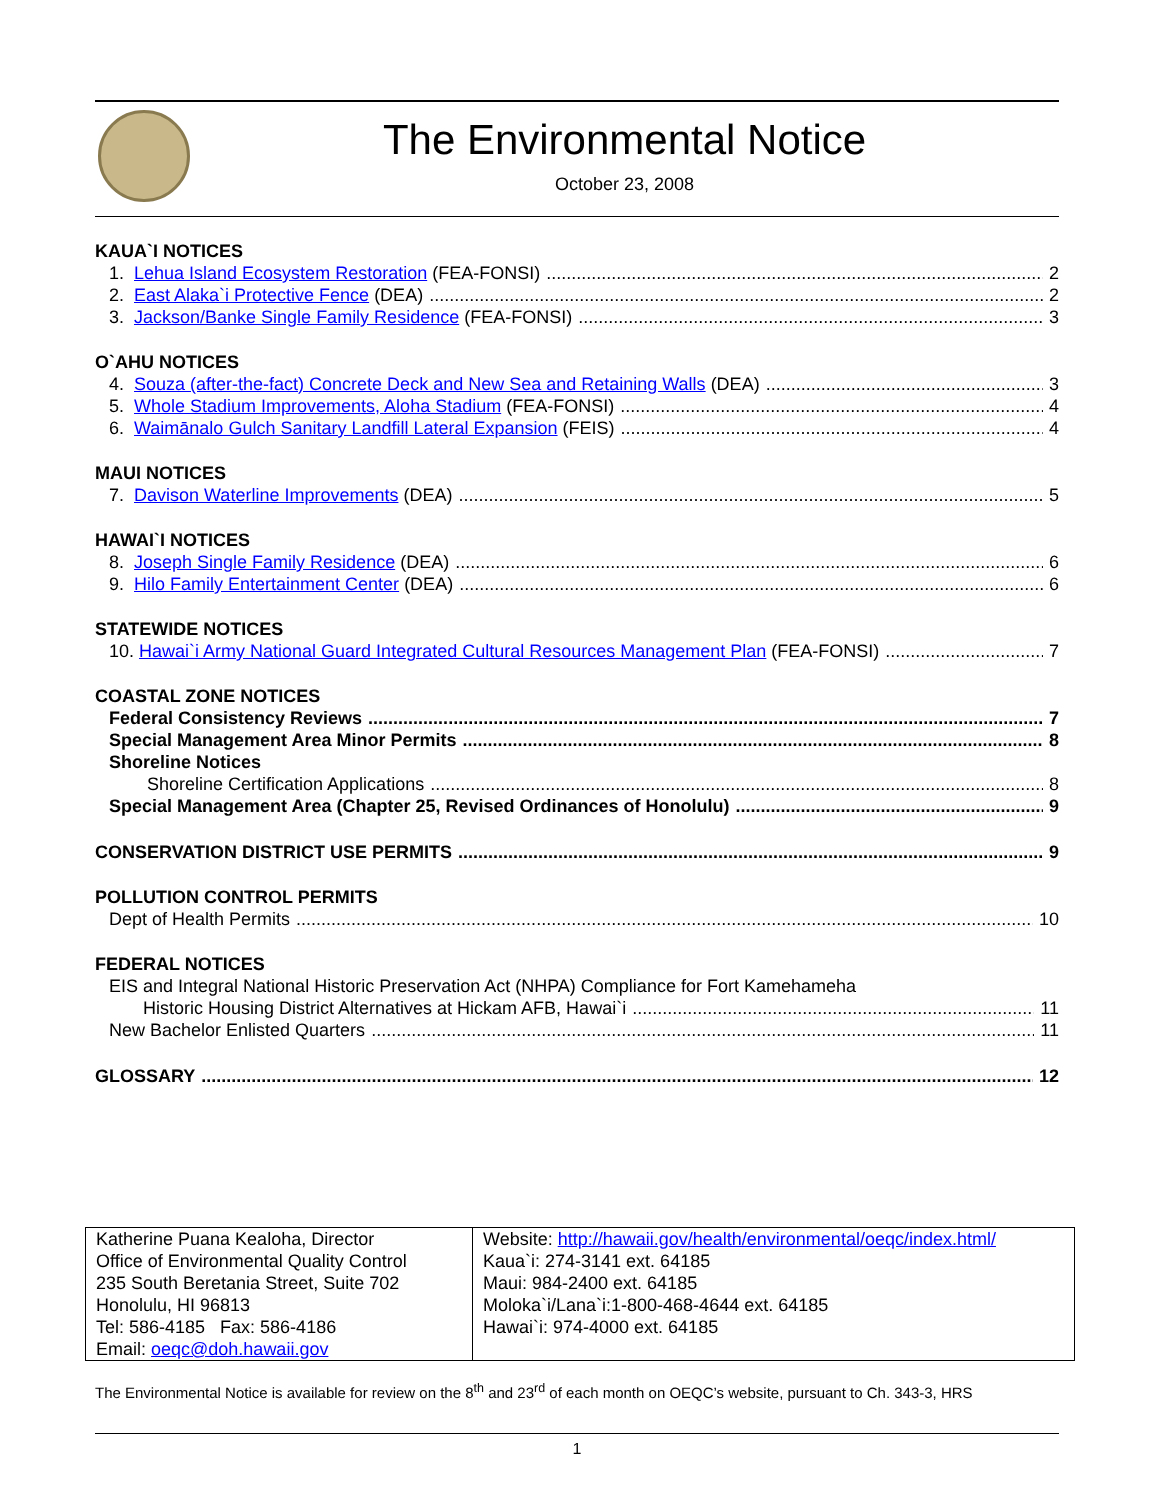The Environmental Notice
October 23, 2008
KAUA`I NOTICES
1. Lehua Island Ecosystem Restoration (FEA-FONSI) 2
2. East Alaka`i Protective Fence (DEA) 2
3. Jackson/Banke Single Family Residence (FEA-FONSI) 3
O`AHU NOTICES
4. Souza (after-the-fact) Concrete Deck and New Sea and Retaining Walls (DEA) 3
5. Whole Stadium Improvements, Aloha Stadium (FEA-FONSI) 4
6. Waimānalo Gulch Sanitary Landfill Lateral Expansion (FEIS) 4
MAUI NOTICES
7. Davison Waterline Improvements (DEA) 5
HAWAI`I NOTICES
8. Joseph Single Family Residence (DEA) 6
9. Hilo Family Entertainment Center (DEA) 6
STATEWIDE NOTICES
10. Hawai`i Army National Guard Integrated Cultural Resources Management Plan (FEA-FONSI) 7
COASTAL ZONE NOTICES
Federal Consistency Reviews 7
Special Management Area Minor Permits 8
Shoreline Notices
Shoreline Certification Applications 8
Special Management Area (Chapter 25, Revised Ordinances of Honolulu) 9
CONSERVATION DISTRICT USE PERMITS 9
POLLUTION CONTROL PERMITS
Dept of Health Permits 10
FEDERAL NOTICES
EIS and Integral National Historic Preservation Act (NHPA) Compliance for Fort Kamehameha
Historic Housing District Alternatives at Hickam AFB, Hawai`i 11
New Bachelor Enlisted Quarters 11
GLOSSARY 12
| Katherine Puana Kealoha, Director Office of Environmental Quality Control 235 South Beretania Street, Suite 702 Honolulu, HI 96813 Tel: 586-4185 Fax: 586-4186 Email: oeqc@doh.hawaii.gov | Website: http://hawaii.gov/health/environmental/oeqc/index.html/ Kaua`i: 274-3141 ext. 64185 Maui: 984-2400 ext. 64185 Moloka`i/Lana`i:1-800-468-4644 ext. 64185 Hawai`i: 974-4000 ext. 64185 |
The Environmental Notice is available for review on the 8<sup>th</sup> and 23<sup>rd</sup> of each month on OEQC’s website, pursuant to Ch. 343-3, HRS
1